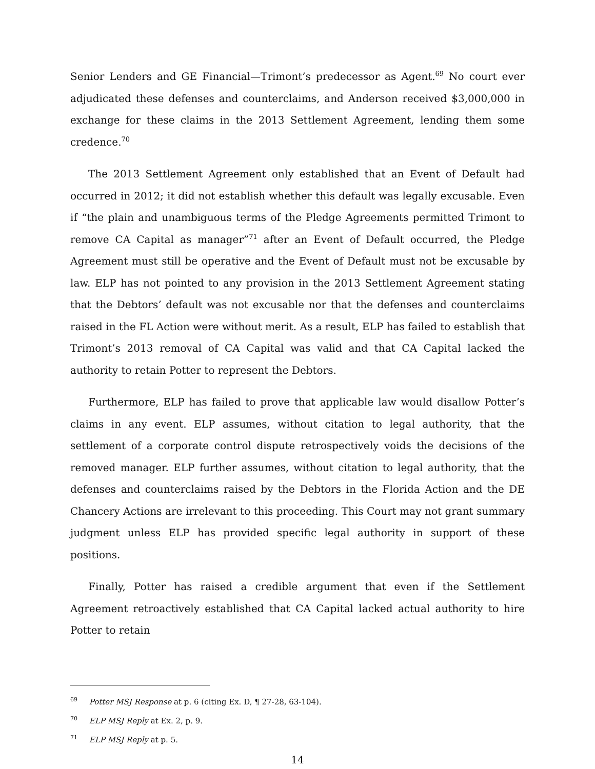Senior Lenders and GE Financial—Trimont’s predecessor as Agent.<sup>69</sup> No court ever adjudicated these defenses and counterclaims, and Anderson received $3,000,000 in exchange for these claims in the 2013 Settlement Agreement, lending them some credence.<sup>70</sup>
The 2013 Settlement Agreement only established that an Event of Default had occurred in 2012; it did not establish whether this default was legally excusable. Even if “the plain and unambiguous terms of the Pledge Agreements permitted Trimont to remove CA Capital as manager”<sup>71</sup> after an Event of Default occurred, the Pledge Agreement must still be operative and the Event of Default must not be excusable by law. ELP has not pointed to any provision in the 2013 Settlement Agreement stating that the Debtors’ default was not excusable nor that the defenses and counterclaims raised in the FL Action were without merit. As a result, ELP has failed to establish that Trimont’s 2013 removal of CA Capital was valid and that CA Capital lacked the authority to retain Potter to represent the Debtors.
Furthermore, ELP has failed to prove that applicable law would disallow Potter’s claims in any event. ELP assumes, without citation to legal authority, that the settlement of a corporate control dispute retrospectively voids the decisions of the removed manager. ELP further assumes, without citation to legal authority, that the defenses and counterclaims raised by the Debtors in the Florida Action and the DE Chancery Actions are irrelevant to this proceeding. This Court may not grant summary judgment unless ELP has provided specific legal authority in support of these positions.
Finally, Potter has raised a credible argument that even if the Settlement Agreement retroactively established that CA Capital lacked actual authority to hire Potter to retain
<sup>69</sup> Potter MSJ Response at p. 6 (citing Ex. D, ¶ 27-28, 63-104).
<sup>70</sup> ELP MSJ Reply at Ex. 2, p. 9.
<sup>71</sup> ELP MSJ Reply at p. 5.
14